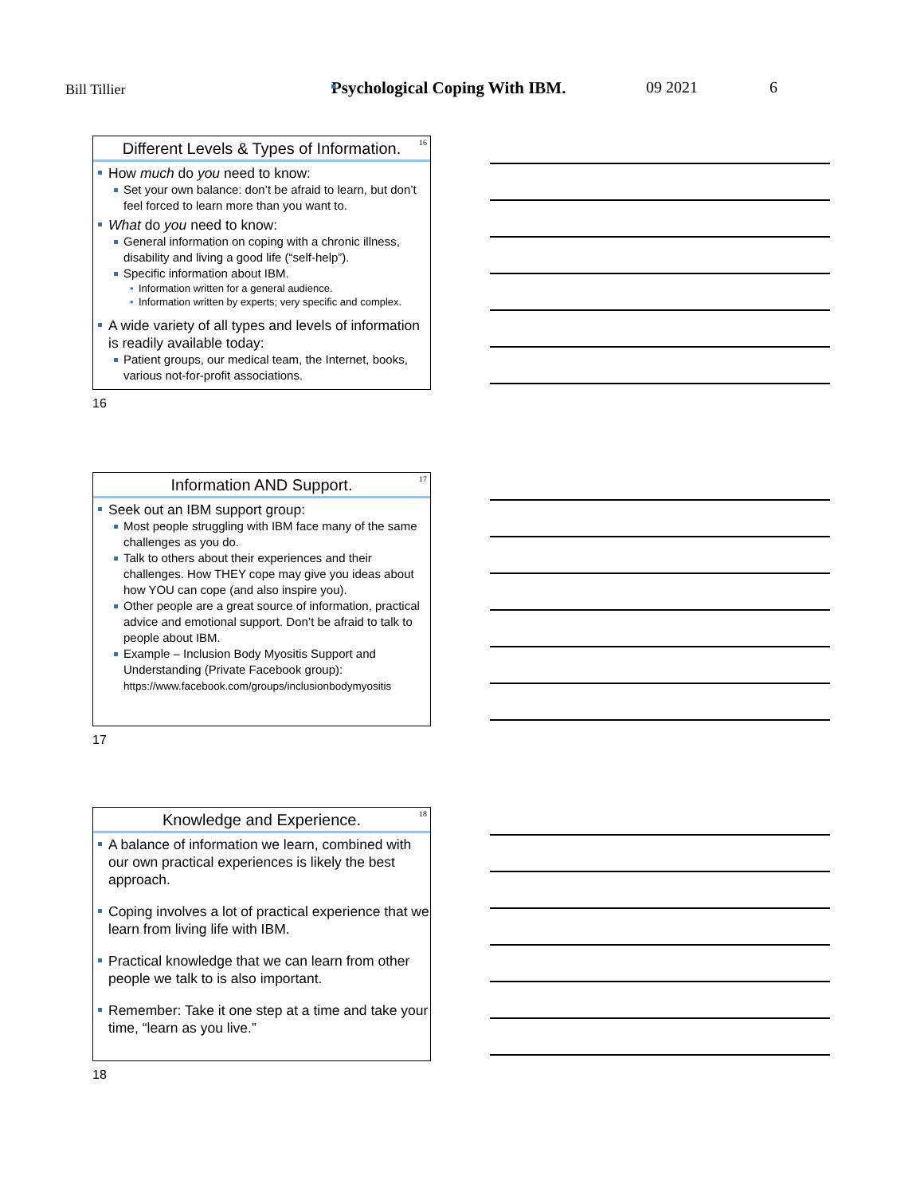Bill Tillier
Psychological Coping With IBM. 09 2021 6
Different Levels & Types of Information.
16
How much do you need to know:
Set your own balance: don’t be afraid to learn, but don’t feel forced to learn more than you want to.
What do you need to know:
General information on coping with a chronic illness, disability and living a good life (“self-help”).
Specific information about IBM.
• Information written for a general audience.
• Information written by experts; very specific and complex.
A wide variety of all types and levels of information is readily available today:
Patient groups, our medical team, the Internet, books, various not-for-profit associations.
16
Information AND Support.
17
Seek out an IBM support group:
Most people struggling with IBM face many of the same challenges as you do.
Talk to others about their experiences and their challenges. How THEY cope may give you ideas about how YOU can cope (and also inspire you).
Other people are a great source of information, practical advice and emotional support. Don’t be afraid to talk to people about IBM.
Example – Inclusion Body Myositis Support and Understanding (Private Facebook group): https://www.facebook.com/groups/inclusionbodymyositis
17
Knowledge and Experience.
18
A balance of information we learn, combined with our own practical experiences is likely the best approach.
Coping involves a lot of practical experience that we learn from living life with IBM.
Practical knowledge that we can learn from other people we talk to is also important.
Remember: Take it one step at a time and take your time, “learn as you live.”
18